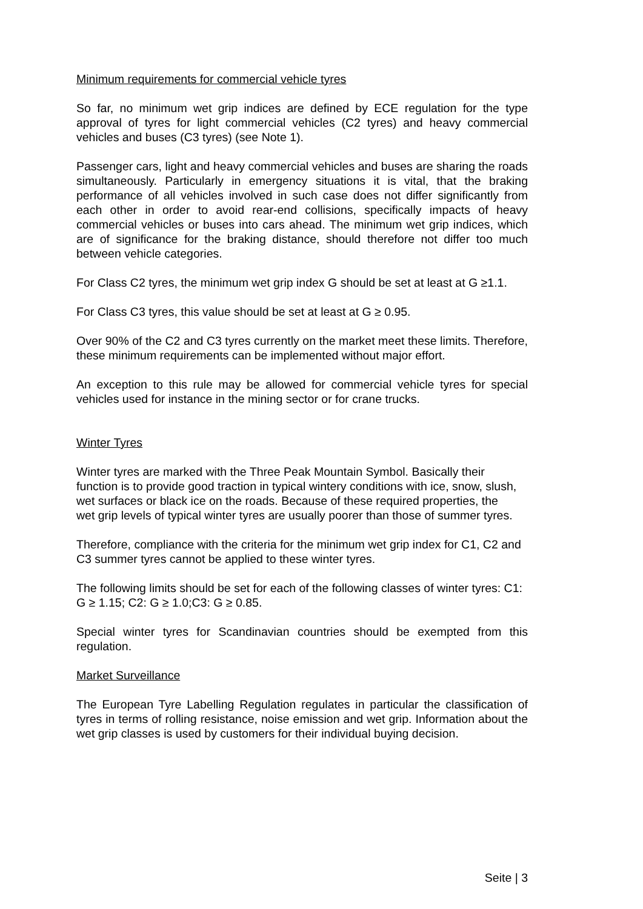Minimum requirements for commercial vehicle tyres
So far, no minimum wet grip indices are defined by ECE regulation for the type approval of tyres for light commercial vehicles (C2 tyres) and heavy commercial vehicles and buses (C3 tyres) (see Note 1).
Passenger cars, light and heavy commercial vehicles and buses are sharing the roads simultaneously. Particularly in emergency situations it is vital, that the braking performance of all vehicles involved in such case does not differ significantly from each other in order to avoid rear-end collisions, specifically impacts of heavy commercial vehicles or buses into cars ahead. The minimum wet grip indices, which are of significance for the braking distance, should therefore not differ too much between vehicle categories.
For Class C2 tyres, the minimum wet grip index G should be set at least at G ≥1.1.
For Class C3 tyres, this value should be set at least at G ≥ 0.95.
Over 90% of the C2 and C3 tyres currently on the market meet these limits. Therefore, these minimum requirements can be implemented without major effort.
An exception to this rule may be allowed for commercial vehicle tyres for special vehicles used for instance in the mining sector or for crane trucks.
Winter Tyres
Winter tyres are marked with the Three Peak Mountain Symbol. Basically their function is to provide good traction in typical wintery conditions with ice, snow, slush, wet surfaces or black ice on the roads. Because of these required properties, the wet grip levels of typical winter tyres are usually poorer than those of summer tyres.
Therefore, compliance with the criteria for the minimum wet grip index for C1, C2 and C3 summer tyres cannot be applied to these winter tyres.
The following limits should be set for each of the following classes of winter tyres: C1: G ≥ 1.15; C2: G ≥ 1.0;C3: G ≥ 0.85.
Special winter tyres for Scandinavian countries should be exempted from this regulation.
Market Surveillance
The European Tyre Labelling Regulation regulates in particular the classification of tyres in terms of rolling resistance, noise emission and wet grip. Information about the wet grip classes is used by customers for their individual buying decision.
Seite | 3